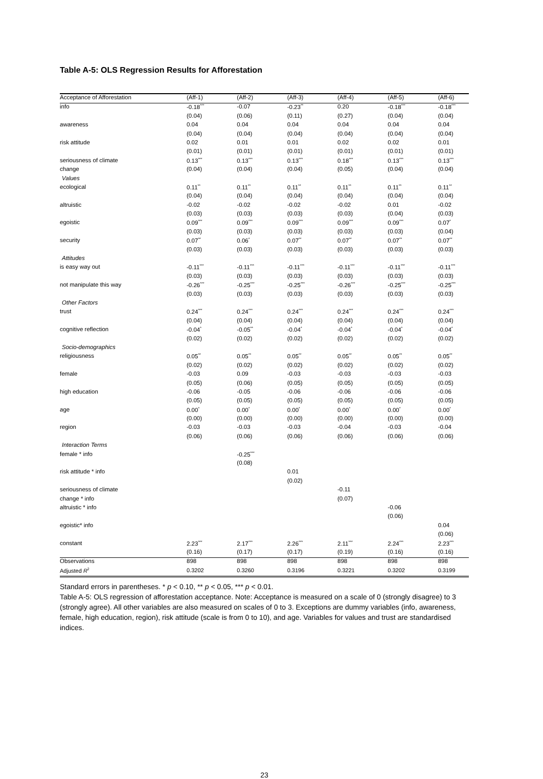Table A-5: OLS Regression Results for Afforestation
| Acceptance of Afforestation | (Aff-1) | (Aff-2) | (Aff-3) | (Aff-4) | (Aff-5) | (Aff-6) |
| --- | --- | --- | --- | --- | --- | --- |
| info | -0.18<sup>***</sup> | -0.07 | -0.23<sup>**</sup> | 0.20 | -0.18<sup>***</sup> | -0.18<sup>***</sup> |
| | (0.04) | (0.06) | (0.11) | (0.27) | (0.04) | (0.04) |
| awareness | 0.04 | 0.04 | 0.04 | 0.04 | 0.04 | 0.04 |
| | (0.04) | (0.04) | (0.04) | (0.04) | (0.04) | (0.04) |
| risk attitude | 0.02 | 0.01 | 0.01 | 0.02 | 0.02 | 0.01 |
| | (0.01) | (0.01) | (0.01) | (0.01) | (0.01) | (0.01) |
| seriousness of climate | 0.13<sup>***</sup> | 0.13<sup>***</sup> | 0.13<sup>***</sup> | 0.18<sup>***</sup> | 0.13<sup>***</sup> | 0.13<sup>***</sup> |
| change | (0.04) | (0.04) | (0.04) | (0.05) | (0.04) | (0.04) |
| Values | | | | | | |
| ecological | 0.11<sup>**</sup> | 0.11<sup>**</sup> | 0.11<sup>**</sup> | 0.11<sup>**</sup> | 0.11<sup>**</sup> | 0.11<sup>**</sup> |
| | (0.04) | (0.04) | (0.04) | (0.04) | (0.04) | (0.04) |
| altruistic | -0.02 | -0.02 | -0.02 | -0.02 | 0.01 | -0.02 |
| | (0.03) | (0.03) | (0.03) | (0.03) | (0.04) | (0.03) |
| egoistic | 0.09<sup>***</sup> | 0.09<sup>***</sup> | 0.09<sup>***</sup> | 0.09<sup>***</sup> | 0.09<sup>***</sup> | 0.07<sup>*</sup> |
| | (0.03) | (0.03) | (0.03) | (0.03) | (0.03) | (0.04) |
| security | 0.07<sup>**</sup> | 0.06<sup>*</sup> | 0.07<sup>**</sup> | 0.07<sup>**</sup> | 0.07<sup>**</sup> | 0.07<sup>**</sup> |
| | (0.03) | (0.03) | (0.03) | (0.03) | (0.03) | (0.03) |
| Attitudes | | | | | | |
| is easy way out | -0.11<sup>***</sup> | -0.11<sup>***</sup> | -0.11<sup>***</sup> | -0.11<sup>***</sup> | -0.11<sup>***</sup> | -0.11<sup>***</sup> |
| | (0.03) | (0.03) | (0.03) | (0.03) | (0.03) | (0.03) |
| not manipulate this way | -0.26<sup>***</sup> | -0.25<sup>***</sup> | -0.25<sup>***</sup> | -0.26<sup>***</sup> | -0.25<sup>***</sup> | -0.25<sup>***</sup> |
| | (0.03) | (0.03) | (0.03) | (0.03) | (0.03) | (0.03) |
| Other Factors | | | | | | |
| trust | 0.24<sup>***</sup> | 0.24<sup>***</sup> | 0.24<sup>***</sup> | 0.24<sup>***</sup> | 0.24<sup>***</sup> | 0.24<sup>***</sup> |
| | (0.04) | (0.04) | (0.04) | (0.04) | (0.04) | (0.04) |
| cognitive reflection | -0.04<sup>*</sup> | -0.05<sup>**</sup> | -0.04<sup>*</sup> | -0.04<sup>*</sup> | -0.04<sup>*</sup> | -0.04<sup>*</sup> |
| | (0.02) | (0.02) | (0.02) | (0.02) | (0.02) | (0.02) |
| Socio-demographics | | | | | | |
| religiousness | 0.05<sup>**</sup> | 0.05<sup>**</sup> | 0.05<sup>**</sup> | 0.05<sup>**</sup> | 0.05<sup>**</sup> | 0.05<sup>**</sup> |
| | (0.02) | (0.02) | (0.02) | (0.02) | (0.02) | (0.02) |
| female | -0.03 | 0.09 | -0.03 | -0.03 | -0.03 | -0.03 |
| | (0.05) | (0.06) | (0.05) | (0.05) | (0.05) | (0.05) |
| high education | -0.06 | -0.05 | -0.06 | -0.06 | -0.06 | -0.06 |
| | (0.05) | (0.05) | (0.05) | (0.05) | (0.05) | (0.05) |
| age | 0.00<sup>*</sup> | 0.00<sup>*</sup> | 0.00<sup>*</sup> | 0.00<sup>*</sup> | 0.00<sup>*</sup> | 0.00<sup>*</sup> |
| | (0.00) | (0.00) | (0.00) | (0.00) | (0.00) | (0.00) |
| region | -0.03 | -0.03 | -0.03 | -0.04 | -0.03 | -0.04 |
| | (0.06) | (0.06) | (0.06) | (0.06) | (0.06) | (0.06) |
| Interaction Terms | | | | | | |
| female * info | | -0.25<sup>***</sup> | | | | |
| | | (0.08) | | | | |
| risk attitude * info | | | 0.01 | | | |
| | | | (0.02) | | | |
| seriousness of climate | | | | -0.11 | | |
| change * info | | | | (0.07) | | |
| altruistic * info | | | | | -0.06 | |
| | | | | | (0.06) | |
| egoistic* info | | | | | | 0.04 |
| | | | | | | (0.06) |
| constant | 2.23<sup>***</sup> | 2.17<sup>***</sup> | 2.26<sup>***</sup> | 2.11<sup>***</sup> | 2.24<sup>***</sup> | 2.23<sup>***</sup> |
| | (0.16) | (0.17) | (0.17) | (0.19) | (0.16) | (0.16) |
| Observations | 898 | 898 | 898 | 898 | 898 | 898 |
| Adjusted R<sup>2</sup> | 0.3202 | 0.3260 | 0.3196 | 0.3221 | 0.3202 | 0.3199 |
Standard errors in parentheses. * p < 0.10, ** p < 0.05, *** p < 0.01.
Table A-5: OLS regression of afforestation acceptance. Note: Acceptance is measured on a scale of 0 (strongly disagree) to 3 (strongly agree). All other variables are also measured on scales of 0 to 3. Exceptions are dummy variables (info, awareness, female, high education, region), risk attitude (scale is from 0 to 10), and age. Variables for values and trust are standardised indices.
23